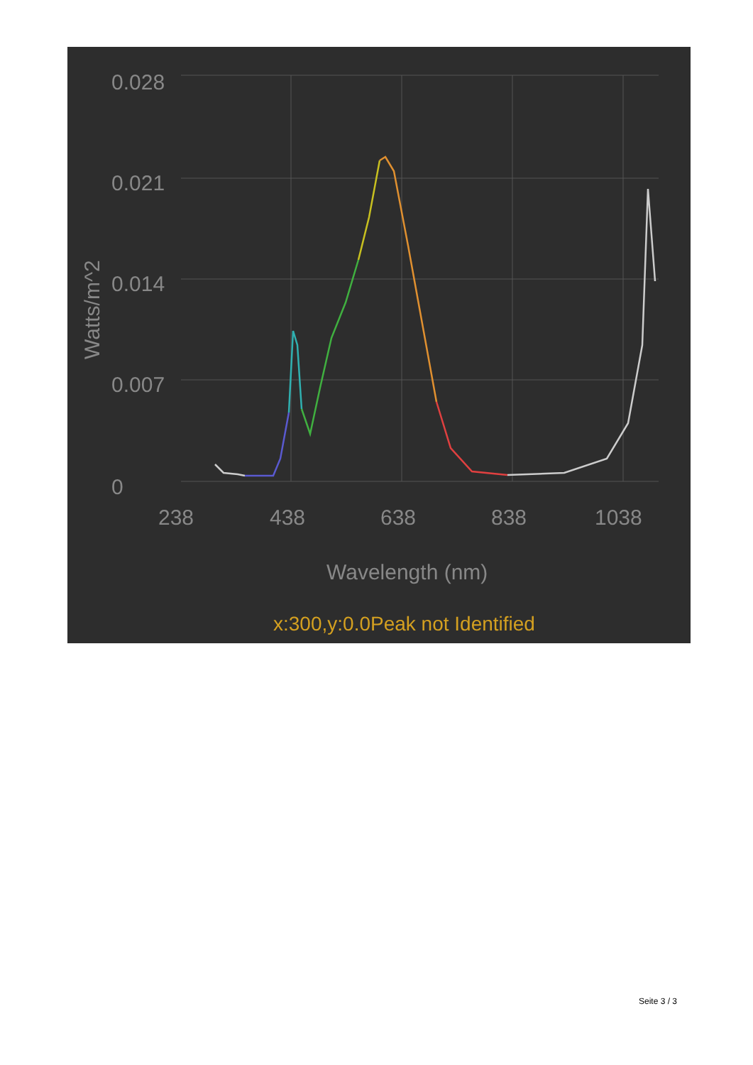0.028
0.021
0.014
0.007
0
238
438
638
838
1038
Wavelength (nm)
Watts/m^2
x:300,y:0.0Peak not Identified
Seite 3 / 3